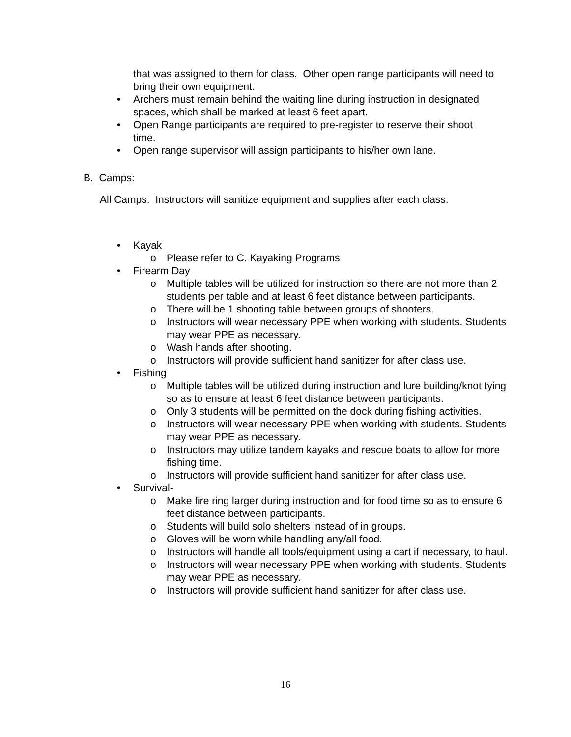that was assigned to them for class. Other open range participants will need to bring their own equipment.
• Archers must remain behind the waiting line during instruction in designated spaces, which shall be marked at least 6 feet apart.
• Open Range participants are required to pre-register to reserve their shoot time.
• Open range supervisor will assign participants to his/her own lane.
B. Camps:
All Camps: Instructors will sanitize equipment and supplies after each class.
• Kayak
o Please refer to C. Kayaking Programs
• Firearm Day
o Multiple tables will be utilized for instruction so there are not more than 2 students per table and at least 6 feet distance between participants.
o There will be 1 shooting table between groups of shooters.
o Instructors will wear necessary PPE when working with students. Students may wear PPE as necessary.
o Wash hands after shooting.
o Instructors will provide sufficient hand sanitizer for after class use.
• Fishing
o Multiple tables will be utilized during instruction and lure building/knot tying so as to ensure at least 6 feet distance between participants.
o Only 3 students will be permitted on the dock during fishing activities.
o Instructors will wear necessary PPE when working with students. Students may wear PPE as necessary.
o Instructors may utilize tandem kayaks and rescue boats to allow for more fishing time.
o Instructors will provide sufficient hand sanitizer for after class use.
• Survival-
o Make fire ring larger during instruction and for food time so as to ensure 6 feet distance between participants.
o Students will build solo shelters instead of in groups.
o Gloves will be worn while handling any/all food.
o Instructors will handle all tools/equipment using a cart if necessary, to haul.
o Instructors will wear necessary PPE when working with students. Students may wear PPE as necessary.
o Instructors will provide sufficient hand sanitizer for after class use.
16